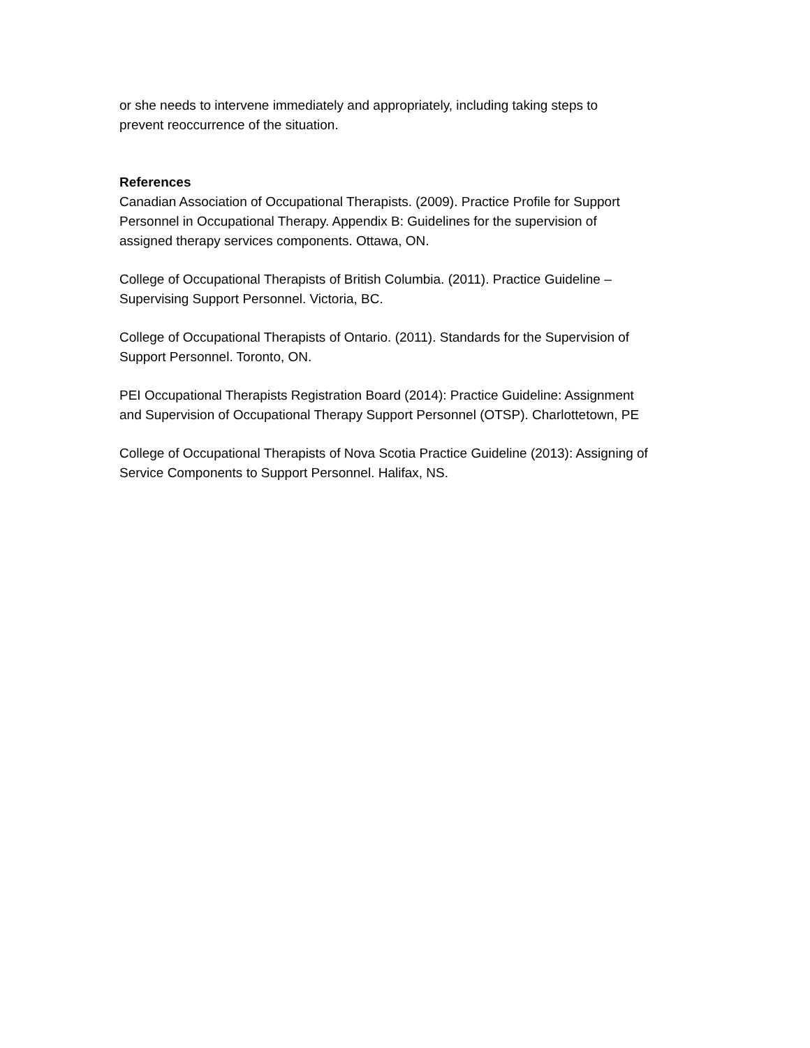or she needs to intervene immediately and appropriately, including taking steps to
prevent reoccurrence of the situation.
References
Canadian Association of Occupational Therapists. (2009). Practice Profile for Support
Personnel in Occupational Therapy. Appendix B: Guidelines for the supervision of
assigned therapy services components. Ottawa, ON.
College of Occupational Therapists of British Columbia. (2011). Practice Guideline –
Supervising Support Personnel. Victoria, BC.
College of Occupational Therapists of Ontario. (2011). Standards for the Supervision of
Support Personnel. Toronto, ON.
PEI Occupational Therapists Registration Board (2014): Practice Guideline: Assignment
and Supervision of Occupational Therapy Support Personnel (OTSP). Charlottetown, PE
College of Occupational Therapists of Nova Scotia Practice Guideline (2013): Assigning of
Service Components to Support Personnel. Halifax, NS.